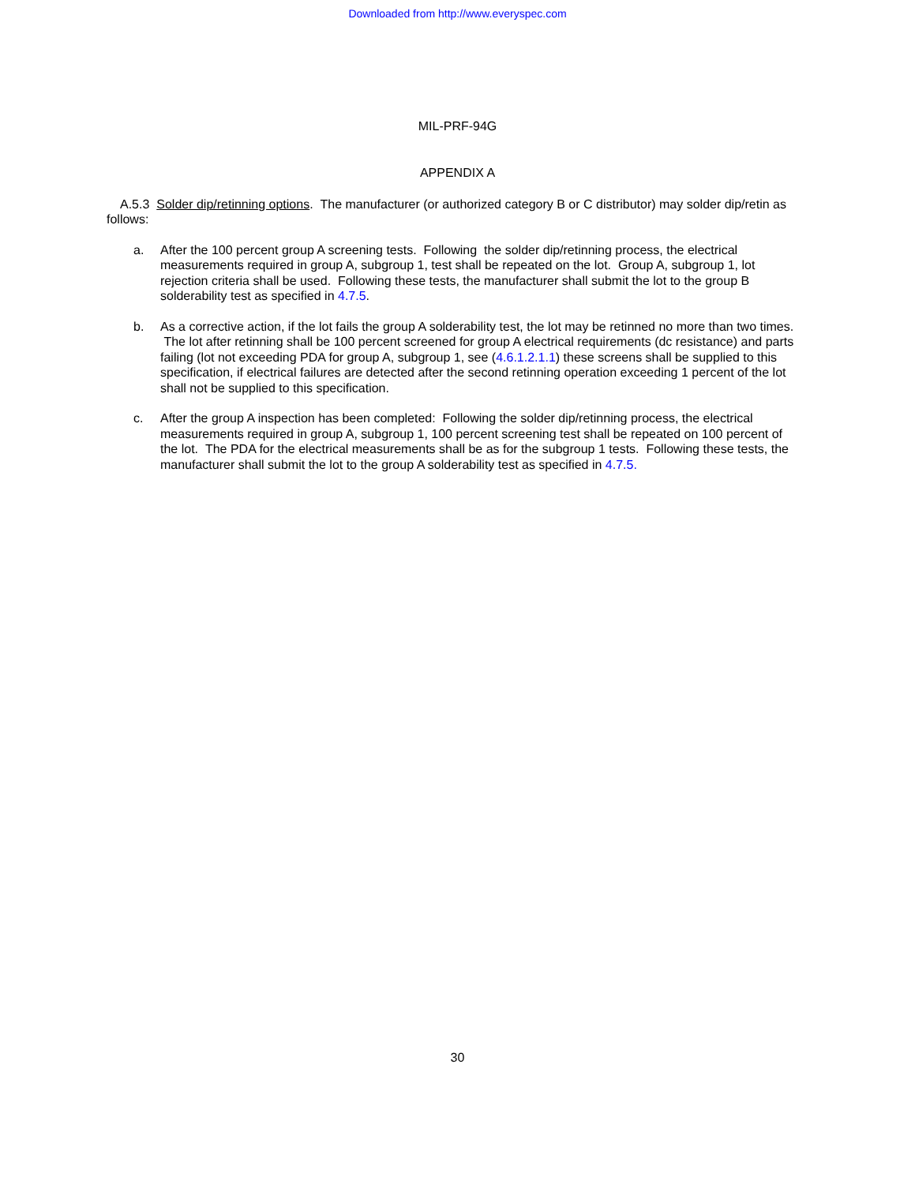Downloaded from http://www.everyspec.com
MIL-PRF-94G
APPENDIX A
A.5.3 Solder dip/retinning options. The manufacturer (or authorized category B or C distributor) may solder dip/retin as follows:
a. After the 100 percent group A screening tests. Following the solder dip/retinning process, the electrical measurements required in group A, subgroup 1, test shall be repeated on the lot. Group A, subgroup 1, lot rejection criteria shall be used. Following these tests, the manufacturer shall submit the lot to the group B solderability test as specified in 4.7.5.
b. As a corrective action, if the lot fails the group A solderability test, the lot may be retinned no more than two times. The lot after retinning shall be 100 percent screened for group A electrical requirements (dc resistance) and parts failing (lot not exceeding PDA for group A, subgroup 1, see (4.6.1.2.1.1) these screens shall be supplied to this specification, if electrical failures are detected after the second retinning operation exceeding 1 percent of the lot shall not be supplied to this specification.
c. After the group A inspection has been completed: Following the solder dip/retinning process, the electrical measurements required in group A, subgroup 1, 100 percent screening test shall be repeated on 100 percent of the lot. The PDA for the electrical measurements shall be as for the subgroup 1 tests. Following these tests, the manufacturer shall submit the lot to the group A solderability test as specified in 4.7.5.
30